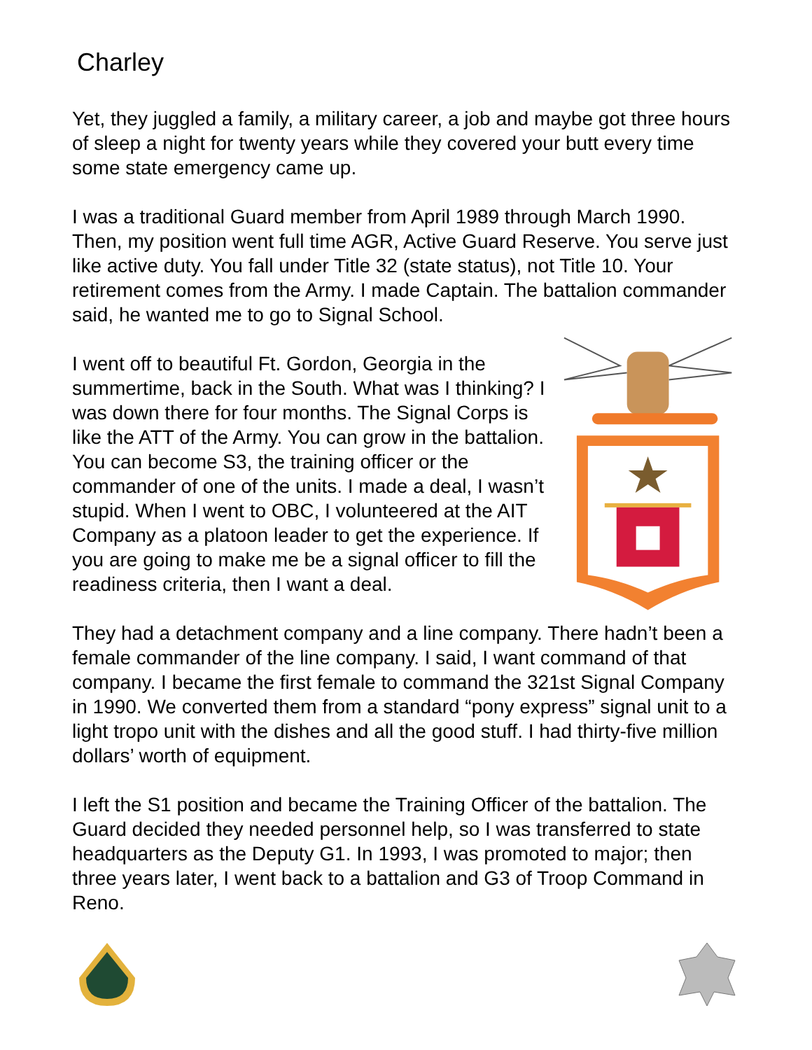Charley
Yet, they juggled a family, a military career, a job and maybe got three hours of sleep a night for twenty years while they covered your butt every time some state emergency came up.
I was a traditional Guard member from April 1989 through March 1990. Then, my position went full time AGR, Active Guard Reserve. You serve just like active duty. You fall under Title 32 (state status), not Title 10. Your retirement comes from the Army. I made Captain. The battalion commander said, he wanted me to go to Signal School.
I went off to beautiful Ft. Gordon, Georgia in the summertime, back in the South. What was I thinking? I was down there for four months. The Signal Corps is like the ATT of the Army. You can grow in the battalion. You can become S3, the training officer or the commander of one of the units. I made a deal, I wasn’t stupid. When I went to OBC, I volunteered at the AIT Company as a platoon leader to get the experience. If you are going to make me be a signal officer to fill the readiness criteria, then I want a deal.
They had a detachment company and a line company. There hadn’t been a female commander of the line company. I said, I want command of that company. I became the first female to command the 321st Signal Company in 1990. We converted them from a standard “pony express” signal unit to a light tropo unit with the dishes and all the good stuff. I had thirty-five million dollars’ worth of equipment.
I left the S1 position and became the Training Officer of the battalion. The Guard decided they needed personnel help, so I was transferred to state headquarters as the Deputy G1. In 1993, I was promoted to major; then three years later, I went back to a battalion and G3 of Troop Command in Reno.